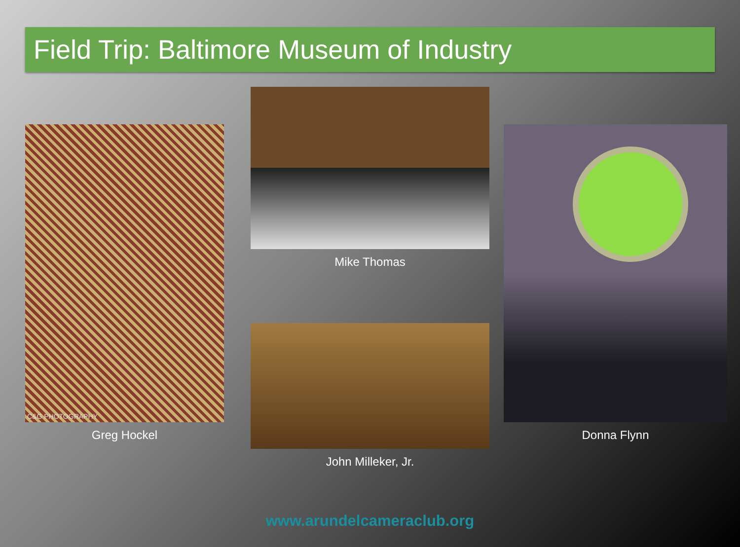Field Trip: Baltimore Museum of Industry
C&G PHOTOGRAPHY
Greg Hockel
Mike Thomas
John Milleker, Jr.
Donna Flynn
www.arundelcameraclub.org